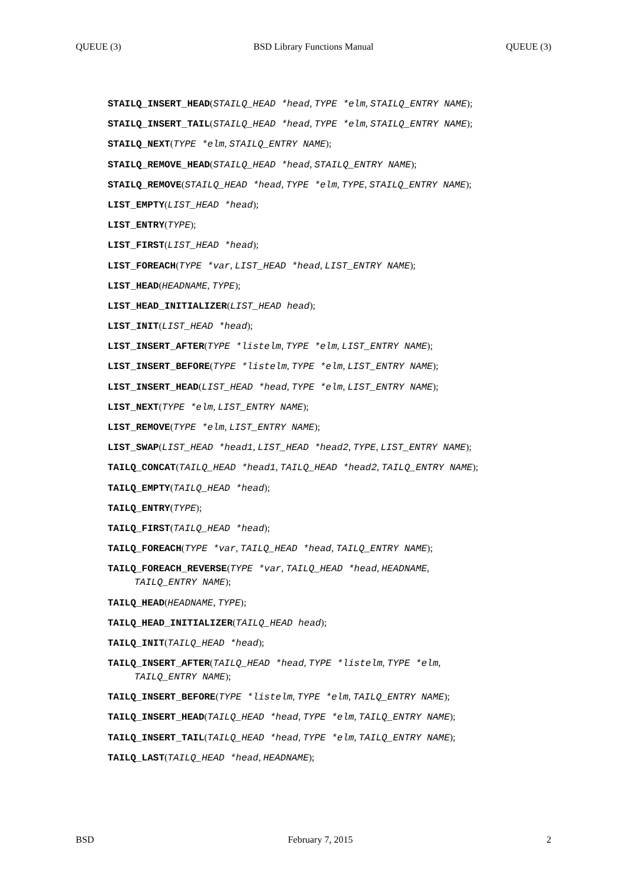QUEUE (3) BSD Library Functions Manual QUEUE (3)
STAILQ_INSERT_HEAD(STAILQ_HEAD *head, TYPE *elm, STAILQ_ENTRY NAME);
STAILQ_INSERT_TAIL(STAILQ_HEAD *head, TYPE *elm, STAILQ_ENTRY NAME);
STAILQ_NEXT(TYPE *elm, STAILQ_ENTRY NAME);
STAILQ_REMOVE_HEAD(STAILQ_HEAD *head, STAILQ_ENTRY NAME);
STAILQ_REMOVE(STAILQ_HEAD *head, TYPE *elm, TYPE, STAILQ_ENTRY NAME);
LIST_EMPTY(LIST_HEAD *head);
LIST_ENTRY(TYPE);
LIST_FIRST(LIST_HEAD *head);
LIST_FOREACH(TYPE *var, LIST_HEAD *head, LIST_ENTRY NAME);
LIST_HEAD(HEADNAME, TYPE);
LIST_HEAD_INITIALIZER(LIST_HEAD head);
LIST_INIT(LIST_HEAD *head);
LIST_INSERT_AFTER(TYPE *listelm, TYPE *elm, LIST_ENTRY NAME);
LIST_INSERT_BEFORE(TYPE *listelm, TYPE *elm, LIST_ENTRY NAME);
LIST_INSERT_HEAD(LIST_HEAD *head, TYPE *elm, LIST_ENTRY NAME);
LIST_NEXT(TYPE *elm, LIST_ENTRY NAME);
LIST_REMOVE(TYPE *elm, LIST_ENTRY NAME);
LIST_SWAP(LIST_HEAD *head1, LIST_HEAD *head2, TYPE, LIST_ENTRY NAME);
TAILQ_CONCAT(TAILQ_HEAD *head1, TAILQ_HEAD *head2, TAILQ_ENTRY NAME);
TAILQ_EMPTY(TAILQ_HEAD *head);
TAILQ_ENTRY(TYPE);
TAILQ_FIRST(TAILQ_HEAD *head);
TAILQ_FOREACH(TYPE *var, TAILQ_HEAD *head, TAILQ_ENTRY NAME);
TAILQ_FOREACH_REVERSE(TYPE *var, TAILQ_HEAD *head, HEADNAME,
TAILQ_ENTRY NAME);
TAILQ_HEAD(HEADNAME, TYPE);
TAILQ_HEAD_INITIALIZER(TAILQ_HEAD head);
TAILQ_INIT(TAILQ_HEAD *head);
TAILQ_INSERT_AFTER(TAILQ_HEAD *head, TYPE *listelm, TYPE *elm,
TAILQ_ENTRY NAME);
TAILQ_INSERT_BEFORE(TYPE *listelm, TYPE *elm, TAILQ_ENTRY NAME);
TAILQ_INSERT_HEAD(TAILQ_HEAD *head, TYPE *elm, TAILQ_ENTRY NAME);
TAILQ_INSERT_TAIL(TAILQ_HEAD *head, TYPE *elm, TAILQ_ENTRY NAME);
TAILQ_LAST(TAILQ_HEAD *head, HEADNAME);
BSD February 7, 2015 2